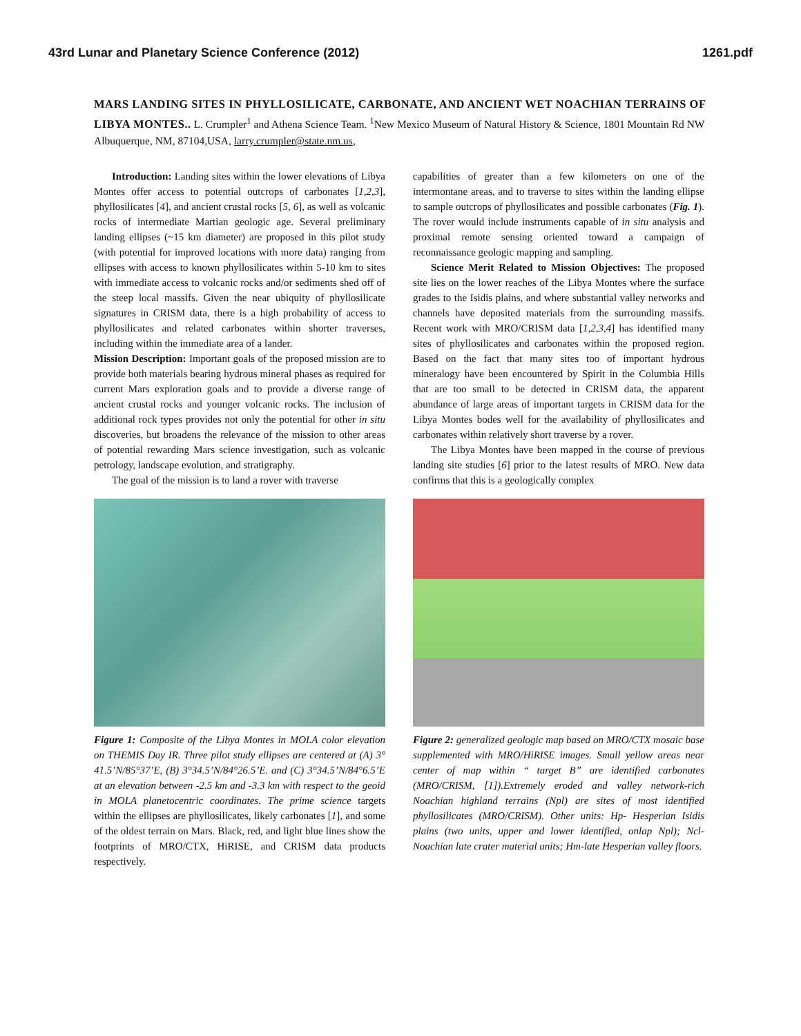43rd Lunar and Planetary Science Conference (2012) 1261.pdf
MARS LANDING SITES IN PHYLLOSILICATE, CARBONATE, AND ANCIENT WET NOACHIAN TERRAINS OF LIBYA MONTES.. L. Crumpler<sup>1</sup> and Athena Science Team. <sup>1</sup>New Mexico Museum of Natural History & Science, 1801 Mountain Rd NW Albuquerque, NM, 87104,USA, larry.crumpler@state.nm.us,
Introduction: Landing sites within the lower elevations of Libya Montes offer access to potential outcrops of carbonates [1,2,3], phyllosilicates [4], and ancient crustal rocks [5, 6], as well as volcanic rocks of intermediate Martian geologic age. Several preliminary landing ellipses (~15 km diameter) are proposed in this pilot study (with potential for improved locations with more data) ranging from ellipses with access to known phyllosilicates within 5-10 km to sites with immediate access to volcanic rocks and/or sediments shed off of the steep local massifs. Given the near ubiquity of phyllosilicate signatures in CRISM data, there is a high probability of access to phyllosilicates and related carbonates within shorter traverses, including within the immediate area of a lander.
Mission Description: Important goals of the proposed mission are to provide both materials bearing hydrous mineral phases as required for current Mars exploration goals and to provide a diverse range of ancient crustal rocks and younger volcanic rocks. The inclusion of additional rock types provides not only the potential for other in situ discoveries, but broadens the relevance of the mission to other areas of potential rewarding Mars science investigation, such as volcanic petrology, landscape evolution, and stratigraphy.
The goal of the mission is to land a rover with traverse
Figure 1: Composite of the Libya Montes in MOLA color elevation on THEMIS Day IR. Three pilot study ellipses are centered at (A) 3° 41.5’N/85°37’E, (B) 3°34.5’N/84°26.5’E. and (C) 3°34.5’N/84°6.5’E at an elevation between -2.5 km and -3.3 km with respect to the geoid in MOLA planetocentric coordinates. The prime science targets within the ellipses are phyllosilicates, likely carbonates [1], and some of the oldest terrain on Mars. Black, red, and light blue lines show the footprints of MRO/CTX, HiRISE, and CRISM data products respectively.
capabilities of greater than a few kilometers on one of the intermontane areas, and to traverse to sites within the landing ellipse to sample outcrops of phyllosilicates and possible carbonates (Fig. 1). The rover would include instruments capable of in situ analysis and proximal remote sensing oriented toward a campaign of reconnaissance geologic mapping and sampling.
Science Merit Related to Mission Objectives: The proposed site lies on the lower reaches of the Libya Montes where the surface grades to the Isidis plains, and where substantial valley networks and channels have deposited materials from the surrounding massifs. Recent work with MRO/CRISM data [1,2,3,4] has identified many sites of phyllosilicates and carbonates within the proposed region. Based on the fact that many sites too of important hydrous mineralogy have been encountered by Spirit in the Columbia Hills that are too small to be detected in CRISM data, the apparent abundance of large areas of important targets in CRISM data for the Libya Montes bodes well for the availability of phyllosilicates and carbonates within relatively short traverse by a rover.
The Libya Montes have been mapped in the course of previous landing site studies [6] prior to the latest results of MRO. New data confirms that this is a geologically complex
Figure 2: generalized geologic map based on MRO/CTX mosaic base supplemented with MRO/HiRISE images. Small yellow areas near center of map within “ target B” are identified carbonates (MRO/CRISM, [1]).Extremely eroded and valley network-rich Noachian highland terrains (Npl) are sites of most identified phyllosilicates (MRO/CRISM). Other units: Hp- Hesperian Isidis plains (two units, upper and lower identified, onlap Npl); Ncl- Noachian late crater material units; Hm-late Hesperian valley floors.